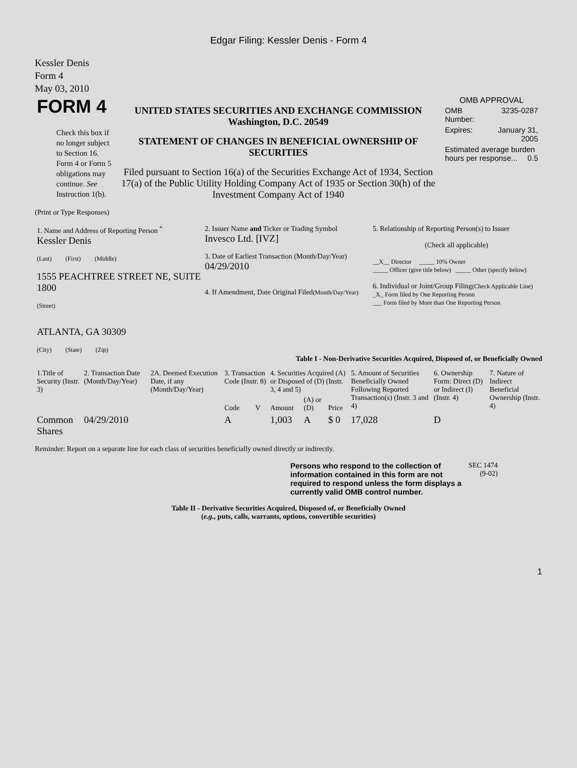Edgar Filing: Kessler Denis - Form 4
Kessler Denis
Form 4
May 03, 2010
| FORM 4 Check this box if no longer subject to Section 16. Form 4 or Form 5 obligations may continue. See Instruction 1(b). | UNITED STATES SECURITIES AND EXCHANGE COMMISSION Washington, D.C. 20549 STATEMENT OF CHANGES IN BENEFICIAL OWNERSHIP OF SECURITIES Filed pursuant to Section 16(a) of the Securities Exchange Act of 1934, Section 17(a) of the Public Utility Holding Company Act of 1935 or Section 30(h) of the Investment Company Act of 1940 | OMB APPROVAL / OMB Number: / 3235-0287 / / Expires: / January 31, 2005 / / Estimated average burden hours per response... 0.5 / / |
(Print or Type Responses)
| 1. Name and Address of Reporting Person <sup>*</sup> Kessler Denis (Last) (First) (Middle) 1555 PEACHTREE STREET NE, SUITE 1800 (Street) ATLANTA, GA 30309 (City) (State) (Zip) | 2. Issuer Name and Ticker or Trading Symbol Invesco Ltd. [IVZ] 3. Date of Earliest Transaction (Month/Day/Year) 04/29/2010 4. If Amendment, Date Original Filed (Month/Day/Year) | 5. Relationship of Reporting Person(s) to Issuer (Check all applicable) __X__ Director _____ 10% Owner _____ Officer (give title below) _____ Other (specify below) 6. Individual or Joint/Group Filing (Check Applicable Line) _X_ Form filed by One Reporting Person ___ Form filed by More than One Reporting Person |
Table I - Non-Derivative Securities Acquired, Disposed of, or Beneficially Owned
| 1.Title of Security (Instr. 3) | 2. Transaction Date (Month/Day/Year) | 2A. Deemed Execution Date, if any (Month/Day/Year) | 3. Transaction Code (Instr. 8) | | 4. Securities Acquired (A) or Disposed of (D) (Instr. 3, 4 and 5) | | | 5. Amount of Securities Beneficially Owned Following Reported Transaction(s) (Instr. 3 and 4) | 6. Ownership Form: Direct (D) or Indirect (I) (Instr. 4) | 7. Nature of Indirect Beneficial Ownership (Instr. 4) |
| --- | --- | --- | --- | --- | --- | --- | --- | --- | --- | --- |
| | | | Code | V | Amount | (A) or (D) | Price | | | |
| Common Shares | 04/29/2010 | | A | | 1,003 | A | $ 0 | 17,028 | D | |
Reminder: Report on a separate line for each class of securities beneficially owned directly or indirectly.
| Persons who respond to the collection of information contained in this form are not required to respond unless the form displays a currently valid OMB control number. | SEC 1474 (9-02) |
Table II - Derivative Securities Acquired, Disposed of, or Beneficially Owned
(e.g., puts, calls, warrants, options, convertible securities)
1